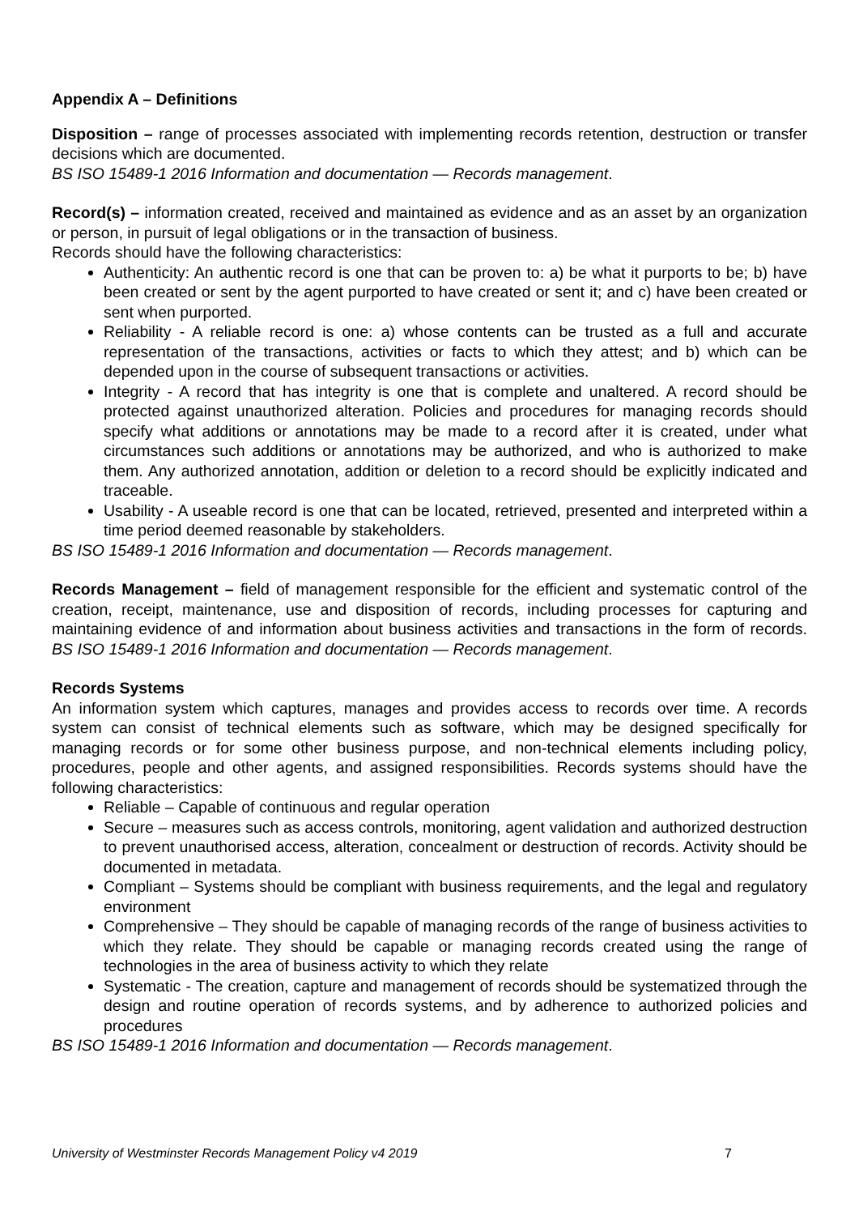Appendix A – Definitions
Disposition – range of processes associated with implementing records retention, destruction or transfer decisions which are documented.
BS ISO 15489-1 2016 Information and documentation — Records management.
Record(s) – information created, received and maintained as evidence and as an asset by an organization or person, in pursuit of legal obligations or in the transaction of business.
Records should have the following characteristics:
Authenticity: An authentic record is one that can be proven to: a) be what it purports to be; b) have been created or sent by the agent purported to have created or sent it; and c) have been created or sent when purported.
Reliability - A reliable record is one: a) whose contents can be trusted as a full and accurate representation of the transactions, activities or facts to which they attest; and b) which can be depended upon in the course of subsequent transactions or activities.
Integrity - A record that has integrity is one that is complete and unaltered. A record should be protected against unauthorized alteration. Policies and procedures for managing records should specify what additions or annotations may be made to a record after it is created, under what circumstances such additions or annotations may be authorized, and who is authorized to make them. Any authorized annotation, addition or deletion to a record should be explicitly indicated and traceable.
Usability - A useable record is one that can be located, retrieved, presented and interpreted within a time period deemed reasonable by stakeholders.
BS ISO 15489-1 2016 Information and documentation — Records management.
Records Management – field of management responsible for the efficient and systematic control of the creation, receipt, maintenance, use and disposition of records, including processes for capturing and maintaining evidence of and information about business activities and transactions in the form of records. BS ISO 15489-1 2016 Information and documentation — Records management.
Records Systems
An information system which captures, manages and provides access to records over time. A records system can consist of technical elements such as software, which may be designed specifically for managing records or for some other business purpose, and non-technical elements including policy, procedures, people and other agents, and assigned responsibilities. Records systems should have the following characteristics:
Reliable – Capable of continuous and regular operation
Secure – measures such as access controls, monitoring, agent validation and authorized destruction to prevent unauthorised access, alteration, concealment or destruction of records. Activity should be documented in metadata.
Compliant – Systems should be compliant with business requirements, and the legal and regulatory environment
Comprehensive – They should be capable of managing records of the range of business activities to which they relate. They should be capable or managing records created using the range of technologies in the area of business activity to which they relate
Systematic - The creation, capture and management of records should be systematized through the design and routine operation of records systems, and by adherence to authorized policies and procedures
BS ISO 15489-1 2016 Information and documentation — Records management.
University of Westminster Records Management Policy v4 2019 7